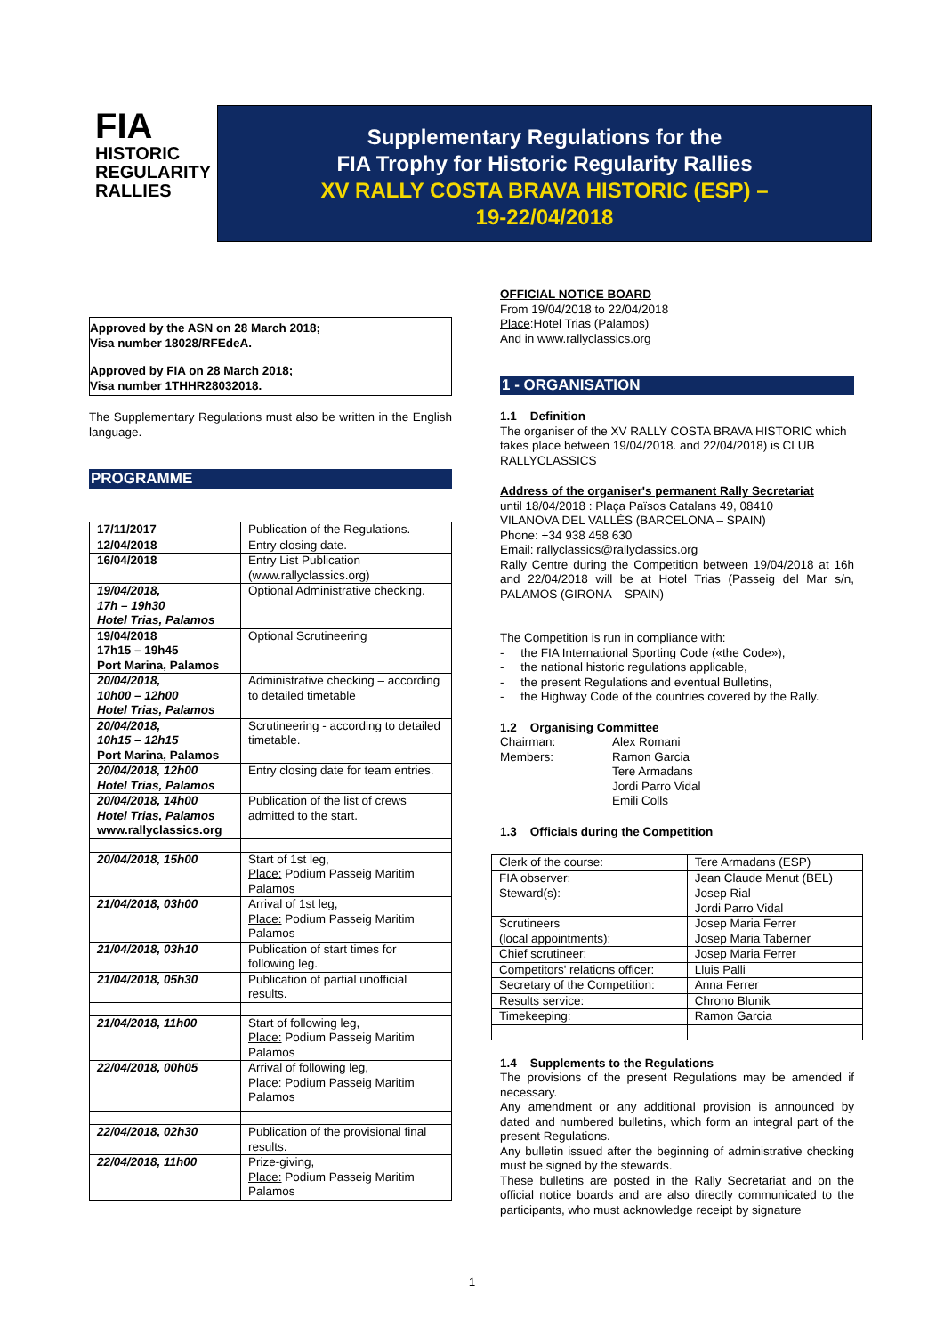FIA
HISTORIC
REGULARITY
RALLIES
Supplementary Regulations for the
FIA Trophy for Historic Regularity Rallies
XV RALLY COSTA BRAVA HISTORIC (ESP) –
19-22/04/2018
Approved by the ASN on 28 March 2018;
Visa number 18028/RFEdeA.
Approved by FIA on 28 March 2018;
Visa number 1THHR28032018.
The Supplementary Regulations must also be written in the English language.
PROGRAMME
| 17/11/2017 | Publication of the Regulations. |
| 12/04/2018 | Entry closing date. |
| 16/04/2018 | Entry List Publication (www.rallyclassics.org) |
| 19/04/2018, 17h – 19h30 Hotel Trias, Palamos | Optional Administrative checking. |
| 19/04/2018 17h15 – 19h45 Port Marina, Palamos | Optional Scrutineering |
| 20/04/2018, 10h00 – 12h00 Hotel Trias, Palamos | Administrative checking – according to detailed timetable |
| 20/04/2018, 10h15 – 12h15 Port Marina, Palamos | Scrutineering - according to detailed timetable. |
| 20/04/2018, 12h00 Hotel Trias, Palamos | Entry closing date for team entries. |
| 20/04/2018, 14h00 Hotel Trias, Palamos www.rallyclassics.org | Publication of the list of crews admitted to the start. |
| 20/04/2018, 15h00 | Start of 1st leg, Place: Podium Passeig Maritim Palamos |
| 21/04/2018, 03h00 | Arrival of 1st leg, Place: Podium Passeig Maritim Palamos |
| 21/04/2018, 03h10 | Publication of start times for following leg. |
| 21/04/2018, 05h30 | Publication of partial unofficial results. |
| 21/04/2018, 11h00 | Start of following leg, Place: Podium Passeig Maritim Palamos |
| 22/04/2018, 00h05 | Arrival of following leg, Place: Podium Passeig Maritim Palamos |
| 22/04/2018, 02h30 | Publication of the provisional final results. |
| 22/04/2018, 11h00 | Prize-giving, Place: Podium Passeig Maritim Palamos |
OFFICIAL NOTICE BOARD
From 19/04/2018 to 22/04/2018
Place:Hotel Trias (Palamos)
And in www.rallyclassics.org
1 - ORGANISATION
1.1 Definition
The organiser of the XV RALLY COSTA BRAVA HISTORIC which takes place between 19/04/2018. and 22/04/2018) is CLUB RALLYCLASSICS
Address of the organiser's permanent Rally Secretariat
until 18/04/2018 : Plaça Països Catalans 49, 08410
VILANOVA DEL VALLÈS (BARCELONA – SPAIN)
Phone: +34 938 458 630
Email: rallyclassics@rallyclassics.org
Rally Centre during the Competition between 19/04/2018 at 16h and 22/04/2018 will be at Hotel Trias (Passeig del Mar s/n, PALAMOS (GIRONA – SPAIN)
The Competition is run in compliance with:
- the FIA International Sporting Code («the Code»),
- the national historic regulations applicable,
- the present Regulations and eventual Bulletins,
- the Highway Code of the countries covered by the Rally.
1.2 Organising Committee
| Chairman: Members: | Alex Romani Ramon Garcia Tere Armadans Jordi Parro Vidal Emili Colls |
1.3 Officials during the Competition
| Clerk of the course: | Tere Armadans (ESP) |
| FIA observer: | Jean Claude Menut (BEL) |
| Steward(s): | Josep Rial Jordi Parro Vidal |
| Scrutineers (local appointments): | Josep Maria Ferrer Josep Maria Taberner |
| Chief scrutineer: | Josep Maria Ferrer |
| Competitors' relations officer: | Lluis Palli |
| Secretary of the Competition: | Anna Ferrer |
| Results service: | Chrono Blunik |
| Timekeeping: | Ramon Garcia |
1.4 Supplements to the Regulations
The provisions of the present Regulations may be amended if necessary.
Any amendment or any additional provision is announced by dated and numbered bulletins, which form an integral part of the present Regulations.
Any bulletin issued after the beginning of administrative checking must be signed by the stewards.
These bulletins are posted in the Rally Secretariat and on the official notice boards and are also directly communicated to the participants, who must acknowledge receipt by signature
1